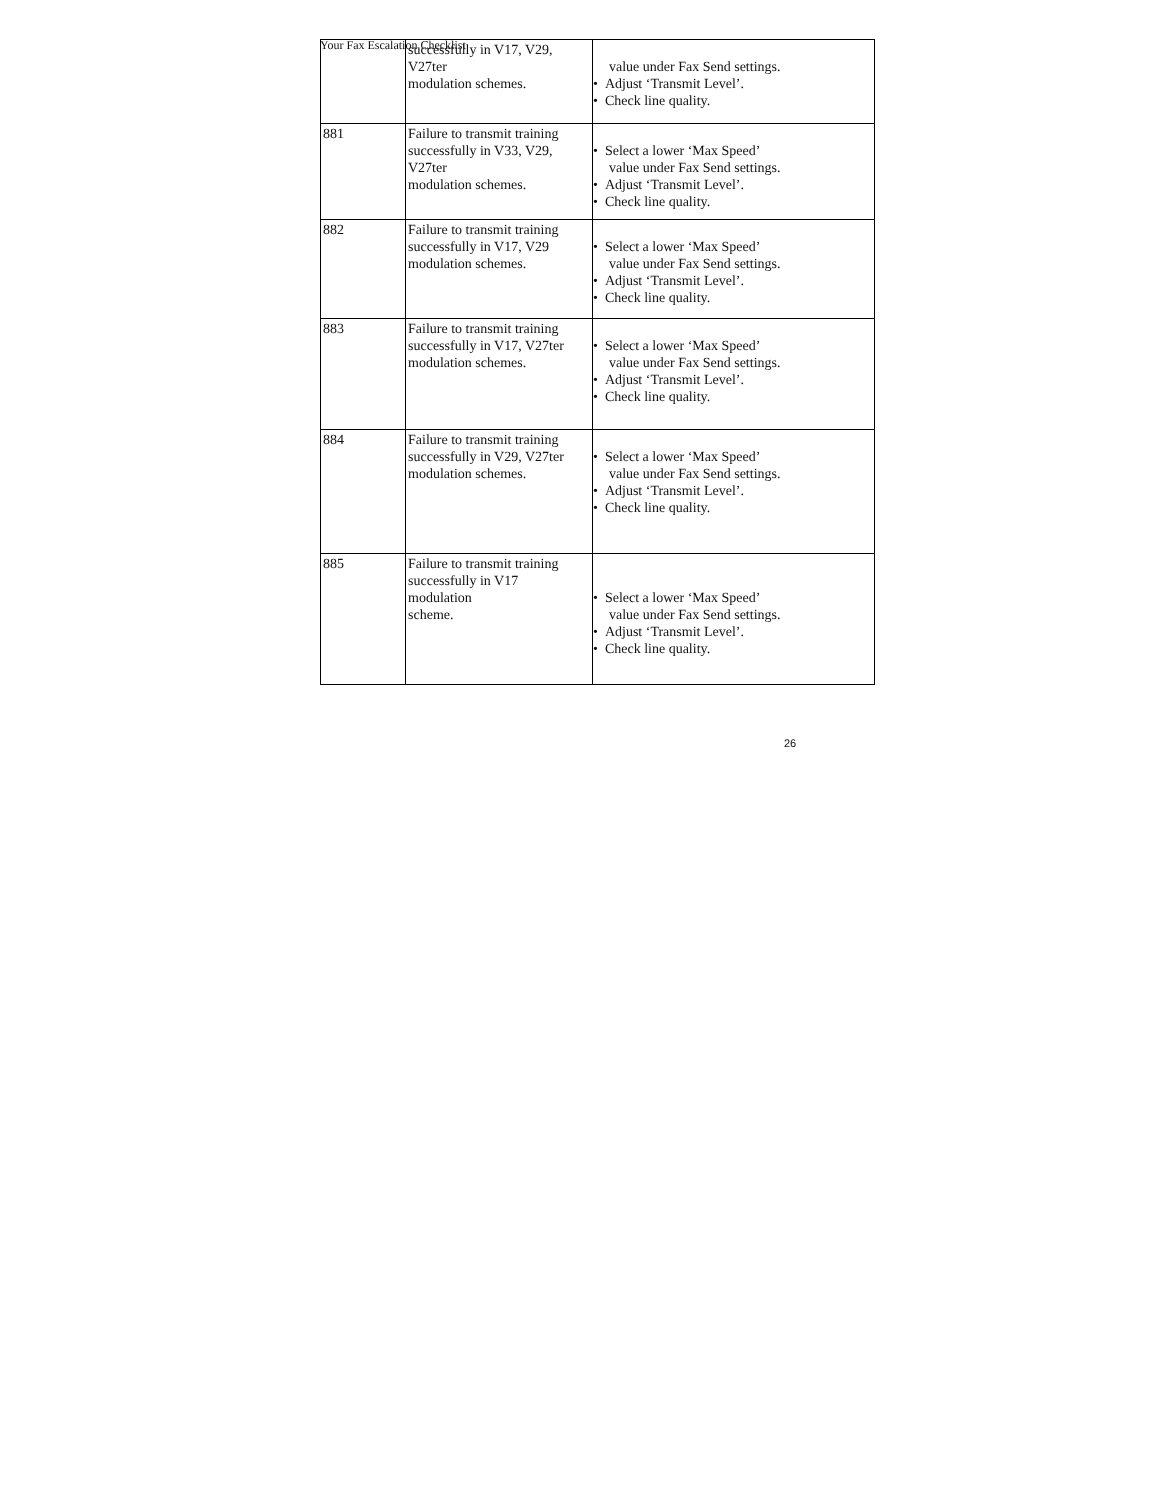Your Fax Escalation Checklist
| | successfully in V17, V29, V27ter modulation schemes. | value under Fax Send settings. • Adjust ‘Transmit Level’. • Check line quality. |
| 881 | Failure to transmit training successfully in V33, V29, V27ter modulation schemes. | • Select a lower ‘Max Speed’ value under Fax Send settings. • Adjust ‘Transmit Level’. • Check line quality. |
| 882 | Failure to transmit training successfully in V17, V29 modulation schemes. | • Select a lower ‘Max Speed’ value under Fax Send settings. • Adjust ‘Transmit Level’. • Check line quality. |
| 883 | Failure to transmit training successfully in V17, V27ter modulation schemes. | • Select a lower ‘Max Speed’ value under Fax Send settings. • Adjust ‘Transmit Level’. • Check line quality. |
| 884 | Failure to transmit training successfully in V29, V27ter modulation schemes. | • Select a lower ‘Max Speed’ value under Fax Send settings. • Adjust ‘Transmit Level’. • Check line quality. |
| 885 | Failure to transmit training successfully in V17 modulation scheme. | • Select a lower ‘Max Speed’ value under Fax Send settings. • Adjust ‘Transmit Level’. • Check line quality. |
26